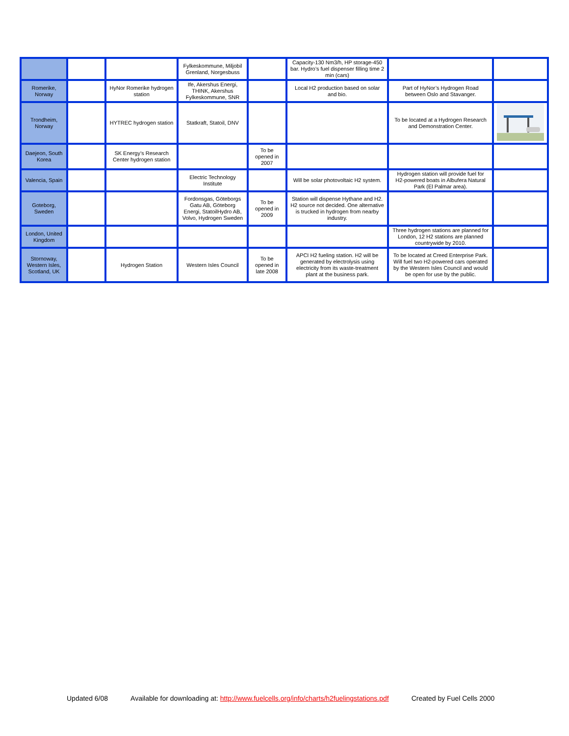| | | | Fylkeskommune, Miljobil Grenland, Norgesbuss | | Capacity-130 Nm3/h, HP storage-450 bar. Hydro’s fuel dispenser filling time 2 min (cars) | | |
| Romerike, Norway | | HyNor Romerike hydrogen station | Ife, Akershus Energi, THINK, Akershus Fylkeskommune, SNR | | Local H2 production based on solar and bio. | Part of HyNor’s Hydrogen Road between Oslo and Stavanger. | |
| Trondheim, Norway | | HYTREC hydrogen station | Statkraft, Statoil, DNV | | | To be located at a Hydrogen Research and Demonstration Center. | |
| Daejeon, South Korea | | SK Energy’s Research Center hydrogen station | | To be opened in 2007 | | | |
| Valencia, Spain | | | Electric Technology Institute | | Will be solar photovoltaic H2 system. | Hydrogen station will provide fuel for H2-powered boats in Albufera Natural Park (El Palmar area). | |
| Goteborg, Sweden | | | Fordonsgas, Göteborgs Gatu AB, Göteborg Energi, StatoilHydro AB, Volvo, Hydrogen Sweden | To be opened in 2009 | Station will dispense Hythane and H2. H2 source not decided. One alternative is trucked in hydrogen from nearby industry. | | |
| London, United Kingdom | | | | | | Three hydrogen stations are planned for London, 12 H2 stations are planned countrywide by 2010. | |
| Stornoway, Western Isles, Scotland, UK | | Hydrogen Station | Western Isles Council | To be opened in late 2008 | APCI H2 fueling station. H2 will be generated by electrolysis using electricity from its waste-treatment plant at the business park. | To be located at Creed Enterprise Park. Will fuel two H2-powered cars operated by the Western Isles Council and would be open for use by the public. | |
Updated 6/08 Available for downloading at: http://www.fuelcells.org/info/charts/h2fuelingstations.pdf Created by Fuel Cells 2000